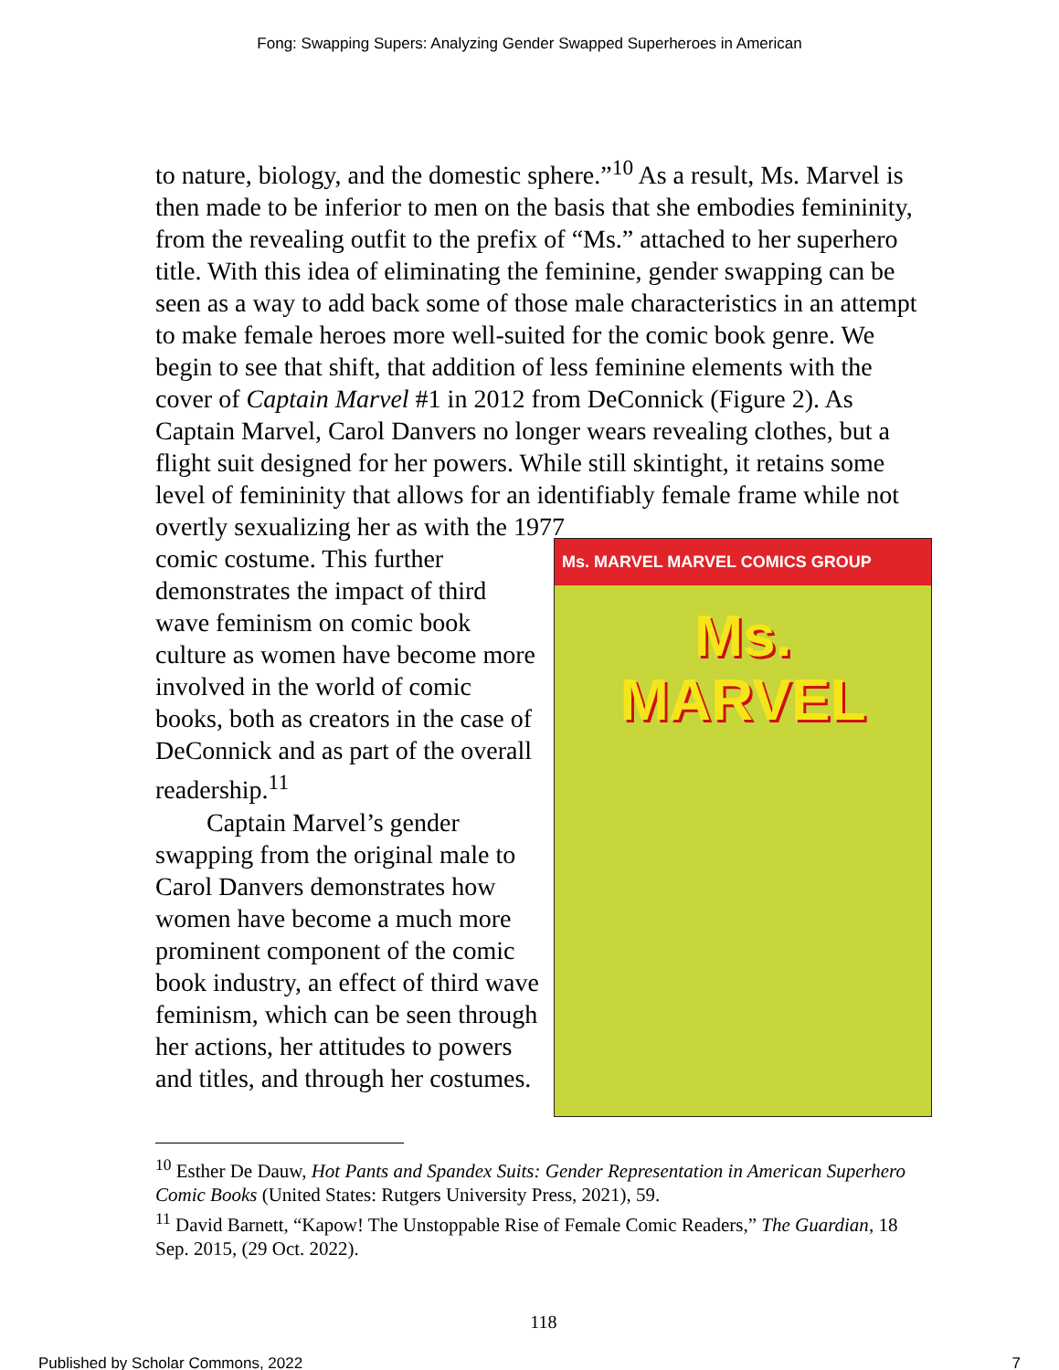Fong: Swapping Supers: Analyzing Gender Swapped Superheroes in American
to nature, biology, and the domestic sphere.”<sup>10</sup> As a result, Ms. Marvel is then made to be inferior to men on the basis that she embodies femininity, from the revealing outfit to the prefix of “Ms.” attached to her superhero title. With this idea of eliminating the feminine, gender swapping can be seen as a way to add back some of those male characteristics in an attempt to make female heroes more well-suited for the comic book genre. We begin to see that shift, that addition of less feminine elements with the cover of Captain Marvel #1 in 2012 from DeConnick (Figure 2). As Captain Marvel, Carol Danvers no longer wears revealing clothes, but a flight suit designed for her powers. While still skintight, it retains some level of femininity that allows for an identifiably female frame while not overtly sexualizing her as with the 1977
comic costume. This further demonstrates the impact of third wave feminism on comic book culture as women have become more involved in the world of comic books, both as creators in the case of DeConnick and as part of the overall readership.<sup>11</sup>
Captain Marvel’s gender swapping from the original male to Carol Danvers demonstrates how women have become a much more prominent component of the comic book industry, an effect of third wave feminism, which can be seen through her actions, her attitudes to powers and titles, and through her costumes.
Ms. MARVEL MARVEL COMICS GROUP
Ms.
MARVEL
<sup>10</sup> Esther De Dauw, Hot Pants and Spandex Suits: Gender Representation in American Superhero Comic Books (United States: Rutgers University Press, 2021), 59.
<sup>11</sup> David Barnett, “Kapow! The Unstoppable Rise of Female Comic Readers,” The Guardian, 18 Sep. 2015, (29 Oct. 2022).
118
Published by Scholar Commons, 2022 7